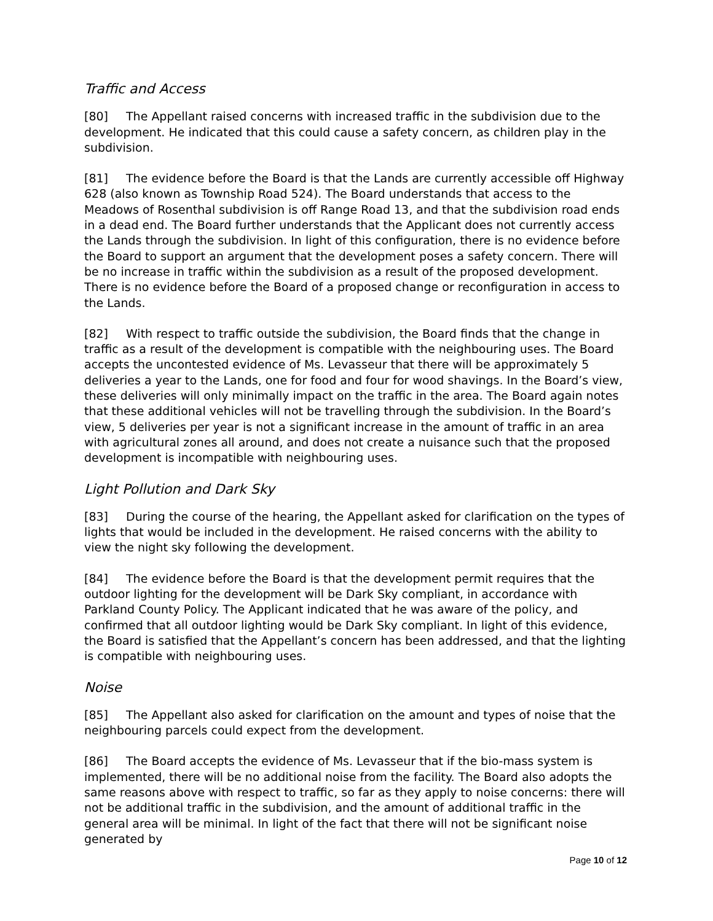Traffic and Access
[80] The Appellant raised concerns with increased traffic in the subdivision due to the development. He indicated that this could cause a safety concern, as children play in the subdivision.
[81] The evidence before the Board is that the Lands are currently accessible off Highway 628 (also known as Township Road 524). The Board understands that access to the Meadows of Rosenthal subdivision is off Range Road 13, and that the subdivision road ends in a dead end. The Board further understands that the Applicant does not currently access the Lands through the subdivision. In light of this configuration, there is no evidence before the Board to support an argument that the development poses a safety concern. There will be no increase in traffic within the subdivision as a result of the proposed development. There is no evidence before the Board of a proposed change or reconfiguration in access to the Lands.
[82] With respect to traffic outside the subdivision, the Board finds that the change in traffic as a result of the development is compatible with the neighbouring uses. The Board accepts the uncontested evidence of Ms. Levasseur that there will be approximately 5 deliveries a year to the Lands, one for food and four for wood shavings. In the Board’s view, these deliveries will only minimally impact on the traffic in the area. The Board again notes that these additional vehicles will not be travelling through the subdivision. In the Board’s view, 5 deliveries per year is not a significant increase in the amount of traffic in an area with agricultural zones all around, and does not create a nuisance such that the proposed development is incompatible with neighbouring uses.
Light Pollution and Dark Sky
[83] During the course of the hearing, the Appellant asked for clarification on the types of lights that would be included in the development. He raised concerns with the ability to view the night sky following the development.
[84] The evidence before the Board is that the development permit requires that the outdoor lighting for the development will be Dark Sky compliant, in accordance with Parkland County Policy. The Applicant indicated that he was aware of the policy, and confirmed that all outdoor lighting would be Dark Sky compliant. In light of this evidence, the Board is satisfied that the Appellant’s concern has been addressed, and that the lighting is compatible with neighbouring uses.
Noise
[85] The Appellant also asked for clarification on the amount and types of noise that the neighbouring parcels could expect from the development.
[86] The Board accepts the evidence of Ms. Levasseur that if the bio-mass system is implemented, there will be no additional noise from the facility. The Board also adopts the same reasons above with respect to traffic, so far as they apply to noise concerns: there will not be additional traffic in the subdivision, and the amount of additional traffic in the general area will be minimal. In light of the fact that there will not be significant noise generated by
Page 10 of 12